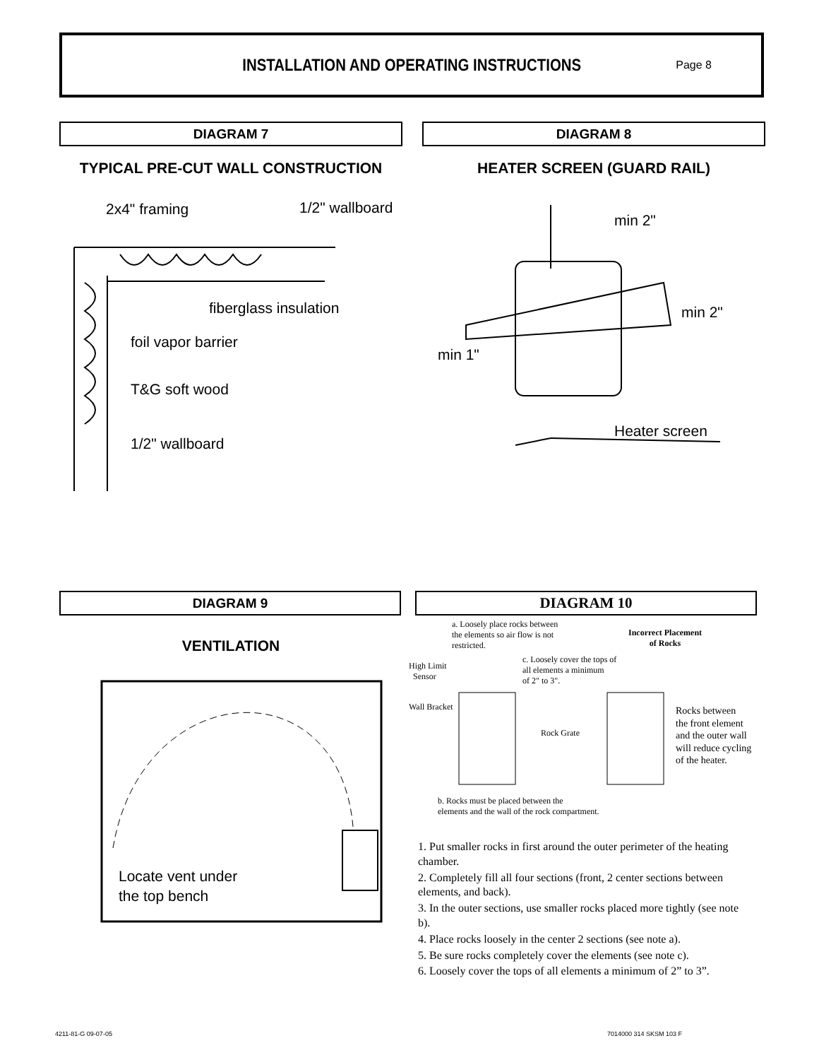INSTALLATION AND OPERATING INSTRUCTIONS
Page 8
DIAGRAM 7 DIAGRAM 8
TYPICAL PRE-CUT WALL CONSTRUCTION HEATER SCREEN (GUARD RAIL)
2x4" framing 1/2" wallboard
fiberglass insulation
foil vapor barrier
T&G soft wood
1/2" wallboard
min 2"
min 2"
min 1"
Heater screen
DIAGRAM 9 DIAGRAM 10
VENTILATION
Locate vent under
the top bench
a. Loosely place rocks between
the elements so air flow is not
restricted.
Incorrect Placement
of Rocks
c. Loosely cover the tops of
all elements a minimum
of 2" to 3".
High Limit
Sensor
Wall Bracket
Rock Grate
Rocks between
the front element
and the outer wall
will reduce cycling
of the heater.
b. Rocks must be placed between the
elements and the wall of the rock compartment.
1. Put smaller rocks in first around the outer perimeter of the heating chamber.
2. Completely fill all four sections (front, 2 center sections between elements, and back).
3. In the outer sections, use smaller rocks placed more tightly (see note b).
4. Place rocks loosely in the center 2 sections (see note a).
5. Be sure rocks completely cover the elements (see note c).
6. Loosely cover the tops of all elements a minimum of 2” to 3”.
4211-81-G 09-07-05 7014000 314 SKSM 103 F